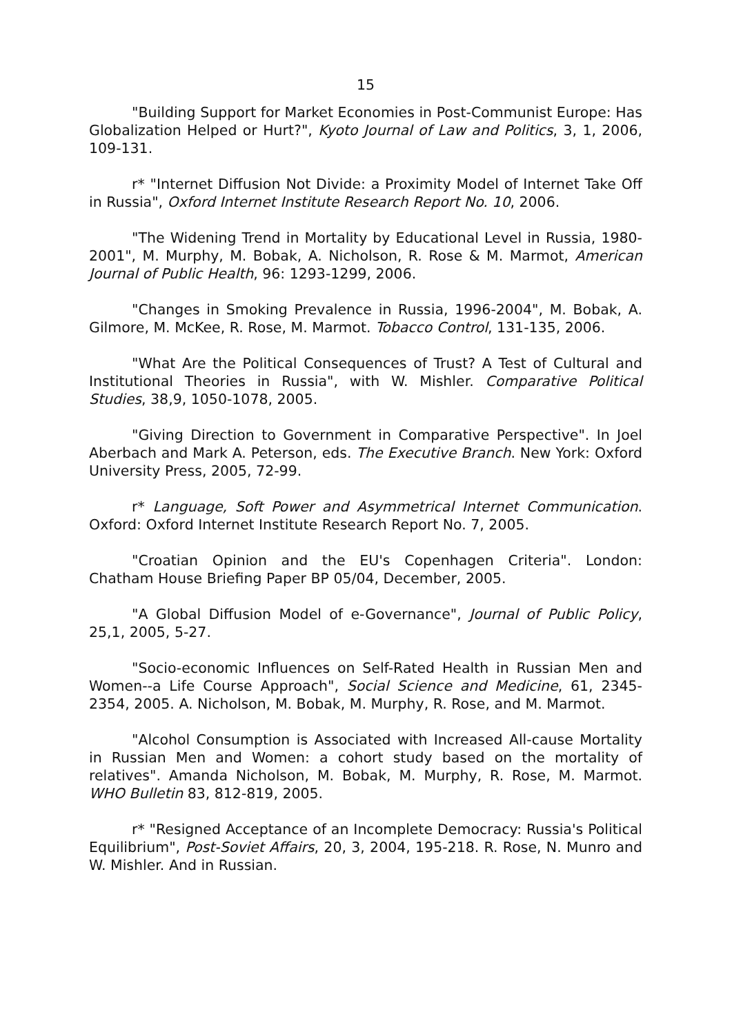15
"Building Support for Market Economies in Post-Communist Europe: Has Globalization Helped or Hurt?", Kyoto Journal of Law and Politics, 3, 1, 2006, 109-131.
r* "Internet Diffusion Not Divide: a Proximity Model of Internet Take Off in Russia", Oxford Internet Institute Research Report No. 10, 2006.
"The Widening Trend in Mortality by Educational Level in Russia, 1980-2001", M. Murphy, M. Bobak, A. Nicholson, R. Rose & M. Marmot, American Journal of Public Health, 96: 1293-1299, 2006.
"Changes in Smoking Prevalence in Russia, 1996-2004", M. Bobak, A. Gilmore, M. McKee, R. Rose, M. Marmot. Tobacco Control, 131-135, 2006.
"What Are the Political Consequences of Trust? A Test of Cultural and Institutional Theories in Russia", with W. Mishler. Comparative Political Studies, 38,9, 1050-1078, 2005.
"Giving Direction to Government in Comparative Perspective". In Joel Aberbach and Mark A. Peterson, eds. The Executive Branch. New York: Oxford University Press, 2005, 72-99.
r* Language, Soft Power and Asymmetrical Internet Communication. Oxford: Oxford Internet Institute Research Report No. 7, 2005.
"Croatian Opinion and the EU's Copenhagen Criteria". London: Chatham House Briefing Paper BP 05/04, December, 2005.
"A Global Diffusion Model of e-Governance", Journal of Public Policy, 25,1, 2005, 5-27.
"Socio-economic Influences on Self-Rated Health in Russian Men and Women--a Life Course Approach", Social Science and Medicine, 61, 2345-2354, 2005. A. Nicholson, M. Bobak, M. Murphy, R. Rose, and M. Marmot.
"Alcohol Consumption is Associated with Increased All-cause Mortality in Russian Men and Women: a cohort study based on the mortality of relatives". Amanda Nicholson, M. Bobak, M. Murphy, R. Rose, M. Marmot. WHO Bulletin 83, 812-819, 2005.
r* "Resigned Acceptance of an Incomplete Democracy: Russia's Political Equilibrium", Post-Soviet Affairs, 20, 3, 2004, 195-218. R. Rose, N. Munro and W. Mishler. And in Russian.